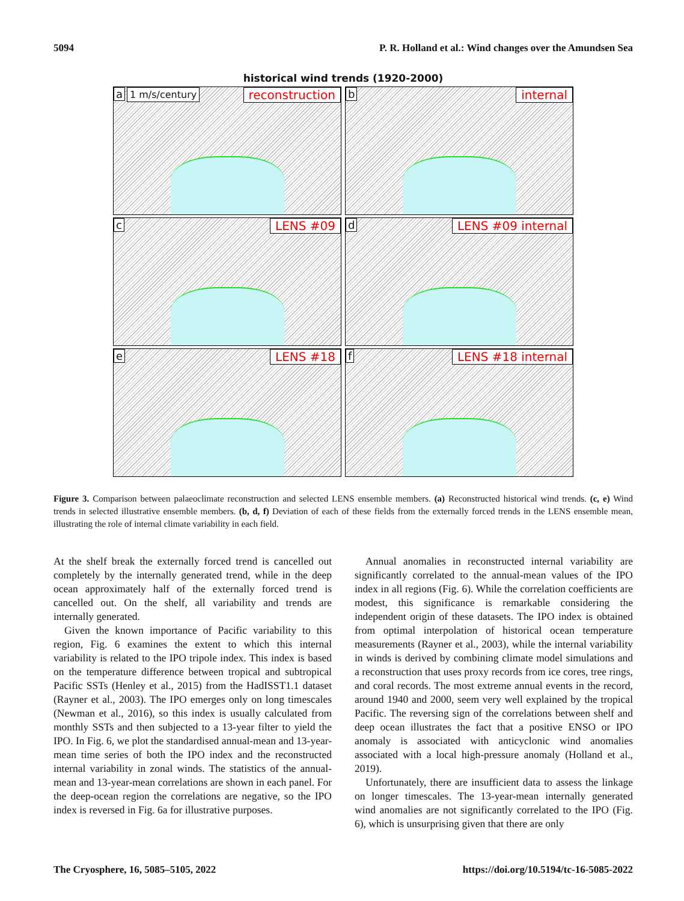5094 P. R. Holland et al.: Wind changes over the Amundsen Sea
historical wind trends (1920-2000)
a 1 m/s/century reconstruction
b internal
c LENS #09
d LENS #09 internal
e LENS #18
f LENS #18 internal
Figure 3. Comparison between palaeoclimate reconstruction and selected LENS ensemble members. (a) Reconstructed historical wind trends. (c, e) Wind trends in selected illustrative ensemble members. (b, d, f) Deviation of each of these fields from the externally forced trends in the LENS ensemble mean, illustrating the role of internal climate variability in each field.
At the shelf break the externally forced trend is cancelled out completely by the internally generated trend, while in the deep ocean approximately half of the externally forced trend is cancelled out. On the shelf, all variability and trends are internally generated.
Given the known importance of Pacific variability to this region, Fig. 6 examines the extent to which this internal variability is related to the IPO tripole index. This index is based on the temperature difference between tropical and subtropical Pacific SSTs (Henley et al., 2015) from the HadISST1.1 dataset (Rayner et al., 2003). The IPO emerges only on long timescales (Newman et al., 2016), so this index is usually calculated from monthly SSTs and then subjected to a 13-year filter to yield the IPO. In Fig. 6, we plot the standardised annual-mean and 13-year-mean time series of both the IPO index and the reconstructed internal variability in zonal winds. The statistics of the annual-mean and 13-year-mean correlations are shown in each panel. For the deep-ocean region the correlations are negative, so the IPO index is reversed in Fig. 6a for illustrative purposes.
Annual anomalies in reconstructed internal variability are significantly correlated to the annual-mean values of the IPO index in all regions (Fig. 6). While the correlation coefficients are modest, this significance is remarkable considering the independent origin of these datasets. The IPO index is obtained from optimal interpolation of historical ocean temperature measurements (Rayner et al., 2003), while the internal variability in winds is derived by combining climate model simulations and a reconstruction that uses proxy records from ice cores, tree rings, and coral records. The most extreme annual events in the record, around 1940 and 2000, seem very well explained by the tropical Pacific. The reversing sign of the correlations between shelf and deep ocean illustrates the fact that a positive ENSO or IPO anomaly is associated with anticyclonic wind anomalies associated with a local high-pressure anomaly (Holland et al., 2019).
Unfortunately, there are insufficient data to assess the linkage on longer timescales. The 13-year-mean internally generated wind anomalies are not significantly correlated to the IPO (Fig. 6), which is unsurprising given that there are only
The Cryosphere, 16, 5085–5105, 2022 https://doi.org/10.5194/tc-16-5085-2022